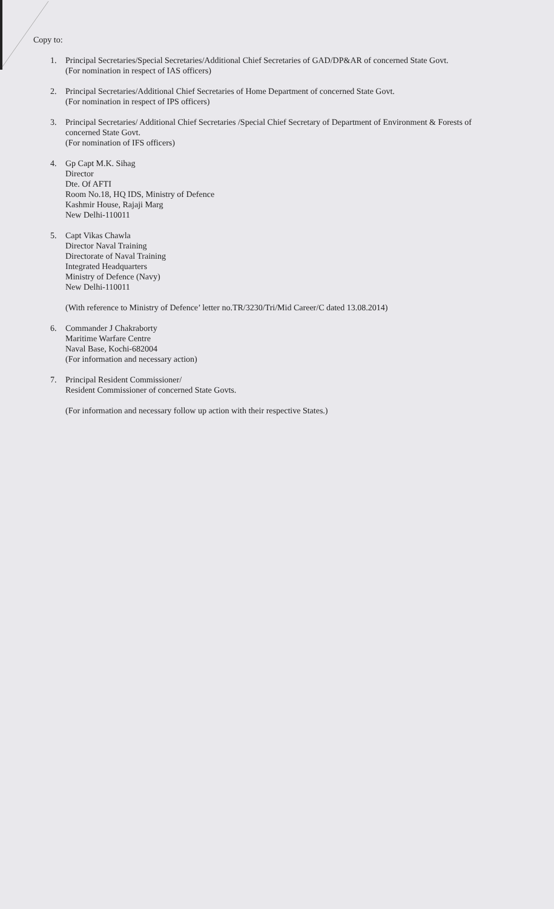Copy to:
1. Principal Secretaries/Special Secretaries/Additional Chief Secretaries of GAD/DP&AR of concerned State Govt.
(For nomination in respect of IAS officers)
2. Principal Secretaries/Additional Chief Secretaries of Home Department of concerned State Govt.
(For nomination in respect of IPS officers)
3. Principal Secretaries/ Additional Chief Secretaries /Special Chief Secretary of Department of Environment & Forests of concerned State Govt.
(For nomination of IFS officers)
4. Gp Capt M.K. Sihag
Director
Dte. Of AFTI
Room No.18, HQ IDS, Ministry of Defence
Kashmir House, Rajaji Marg
New Delhi-110011
5. Capt Vikas Chawla
Director Naval Training
Directorate of Naval Training
Integrated Headquarters
Ministry of Defence (Navy)
New Delhi-110011
(With reference to Ministry of Defence’ letter no.TR/3230/Tri/Mid Career/C dated 13.08.2014)
6. Commander J Chakraborty
Maritime Warfare Centre
Naval Base, Kochi-682004
(For information and necessary action)
7. Principal Resident Commissioner/
Resident Commissioner of concerned State Govts.
(For information and necessary follow up action with their respective States.)